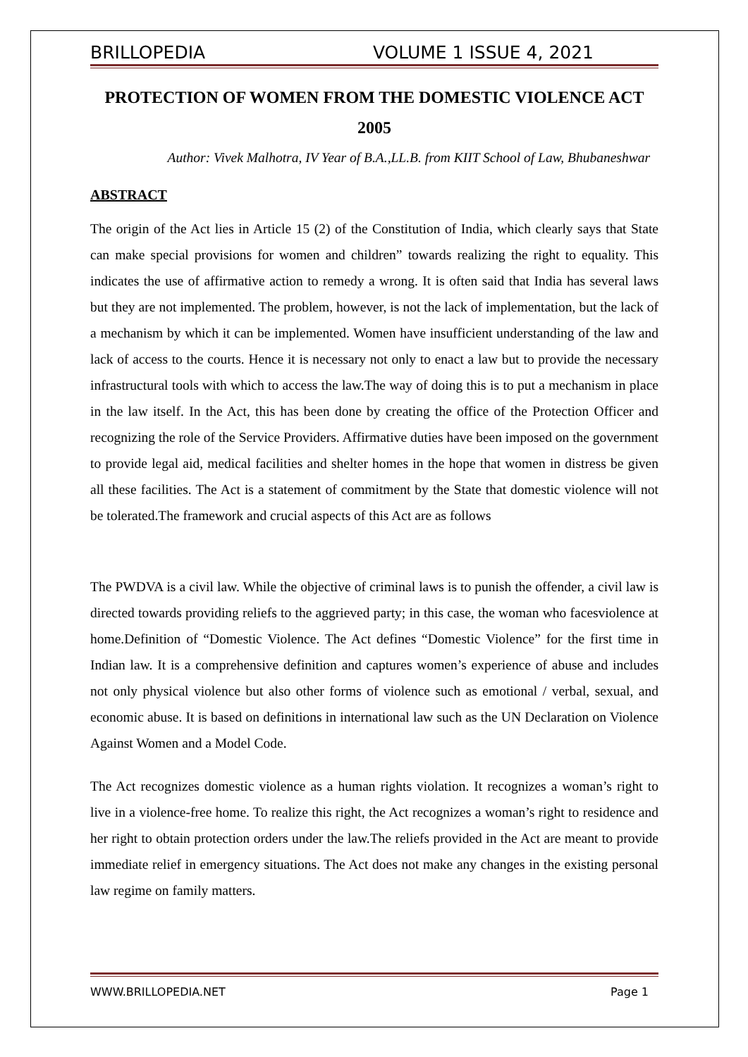BRILLOPEDIA VOLUME 1 ISSUE 4, 2021
PROTECTION OF WOMEN FROM THE DOMESTIC VIOLENCE ACT 2005
Author: Vivek Malhotra, IV Year of B.A.,LL.B. from KIIT School of Law, Bhubaneshwar
ABSTRACT
The origin of the Act lies in Article 15 (2) of the Constitution of India, which clearly says that State can make special provisions for women and children” towards realizing the right to equality. This indicates the use of affirmative action to remedy a wrong. It is often said that India has several laws but they are not implemented. The problem, however, is not the lack of implementation, but the lack of a mechanism by which it can be implemented. Women have insufficient understanding of the law and lack of access to the courts. Hence it is necessary not only to enact a law but to provide the necessary infrastructural tools with which to access the law.The way of doing this is to put a mechanism in place in the law itself. In the Act, this has been done by creating the office of the Protection Officer and recognizing the role of the Service Providers. Affirmative duties have been imposed on the government to provide legal aid, medical facilities and shelter homes in the hope that women in distress be given all these facilities. The Act is a statement of commitment by the State that domestic violence will not be tolerated.The framework and crucial aspects of this Act are as follows
The PWDVA is a civil law. While the objective of criminal laws is to punish the offender, a civil law is directed towards providing reliefs to the aggrieved party; in this case, the woman who facesviolence at home.Definition of “Domestic Violence. The Act defines “Domestic Violence” for the first time in Indian law. It is a comprehensive definition and captures women’s experience of abuse and includes not only physical violence but also other forms of violence such as emotional / verbal, sexual, and economic abuse. It is based on definitions in international law such as the UN Declaration on Violence Against Women and a Model Code.
The Act recognizes domestic violence as a human rights violation. It recognizes a woman’s right to live in a violence-free home. To realize this right, the Act recognizes a woman’s right to residence and her right to obtain protection orders under the law.The reliefs provided in the Act are meant to provide immediate relief in emergency situations. The Act does not make any changes in the existing personal law regime on family matters.
WWW.BRILLOPEDIA.NET Page 1